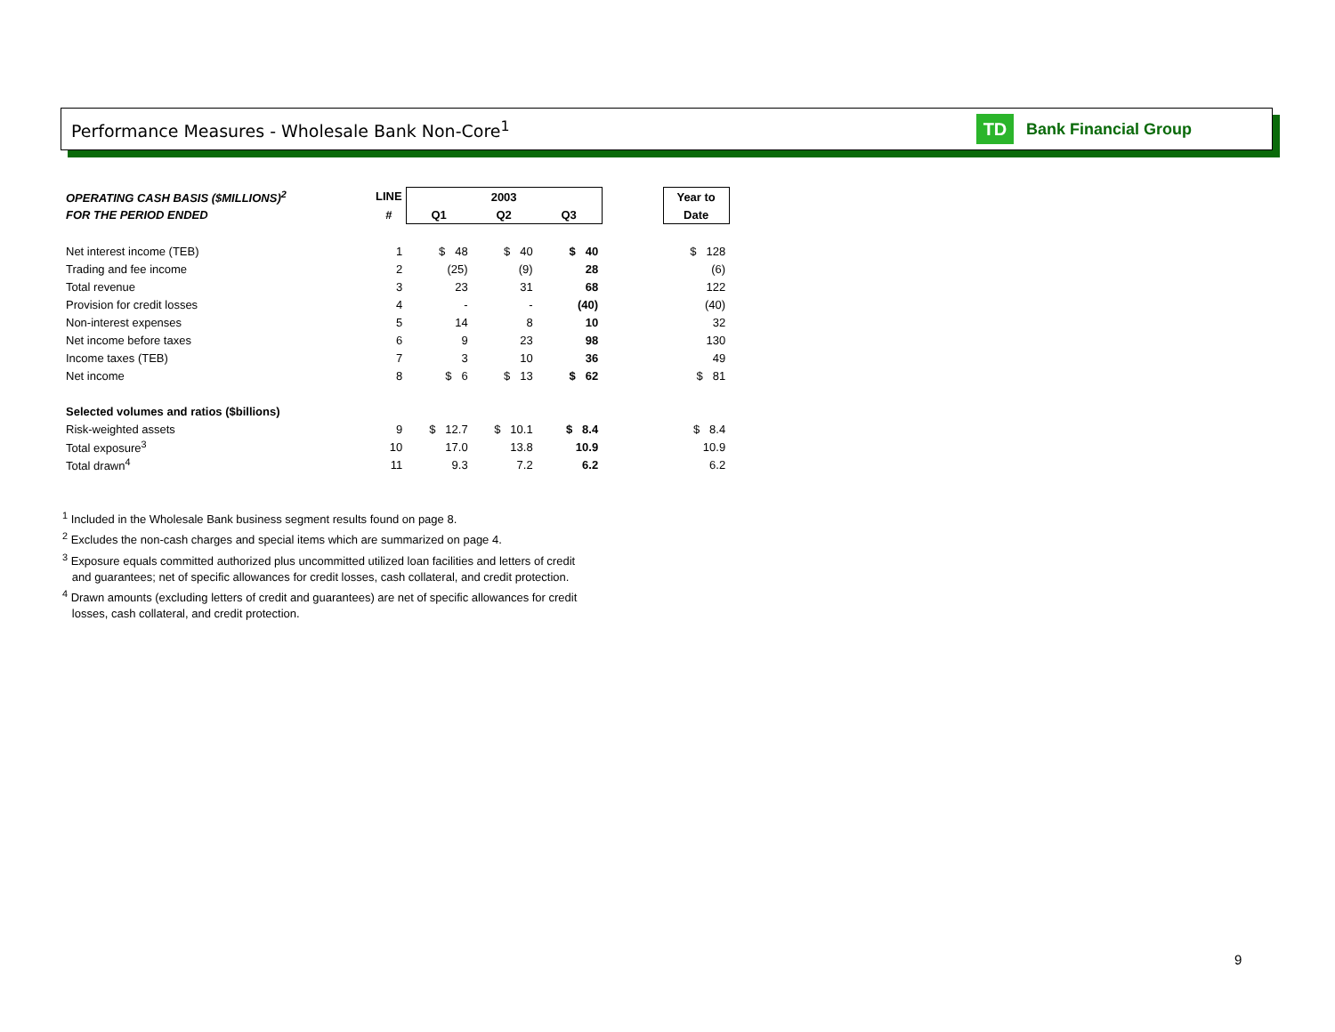Performance Measures - Wholesale Bank Non-Core<sup>1</sup>
TD
Bank Financial Group
| OPERATING CASH BASIS ($MILLIONS)<sup>2</sup> | LINE | 2003 | | | | Year to |
| --- | --- | --- | --- | --- | --- | --- |
| FOR THE PERIOD ENDED | # | Q1 | Q2 | Q3 | | Date |
| Net interest income (TEB) | 1 | $ 48 | $ 40 | $ 40 | | $ 128 |
| Trading and fee income | 2 | (25) | (9) | 28 | | (6) |
| Total revenue | 3 | 23 | 31 | 68 | | 122 |
| Provision for credit losses | 4 | - | - | (40) | | (40) |
| Non-interest expenses | 5 | 14 | 8 | 10 | | 32 |
| Net income before taxes | 6 | 9 | 23 | 98 | | 130 |
| Income taxes (TEB) | 7 | 3 | 10 | 36 | | 49 |
| Net income | 8 | $ 6 | $ 13 | $ 62 | | $ 81 |
| Selected volumes and ratios ($billions) | | | | | | |
| Risk-weighted assets | 9 | $ 12.7 | $ 10.1 | $ 8.4 | | $ 8.4 |
| Total exposure<sup>3</sup> | 10 | 17.0 | 13.8 | 10.9 | | 10.9 |
| Total drawn<sup>4</sup> | 11 | 9.3 | 7.2 | 6.2 | | 6.2 |
<sup>1</sup> Included in the Wholesale Bank business segment results found on page 8.
<sup>2</sup> Excludes the non-cash charges and special items which are summarized on page 4.
<sup>3</sup> Exposure equals committed authorized plus uncommitted utilized loan facilities and letters of credit
and guarantees; net of specific allowances for credit losses, cash collateral, and credit protection.
<sup>4</sup> Drawn amounts (excluding letters of credit and guarantees) are net of specific allowances for credit
losses, cash collateral, and credit protection.
9